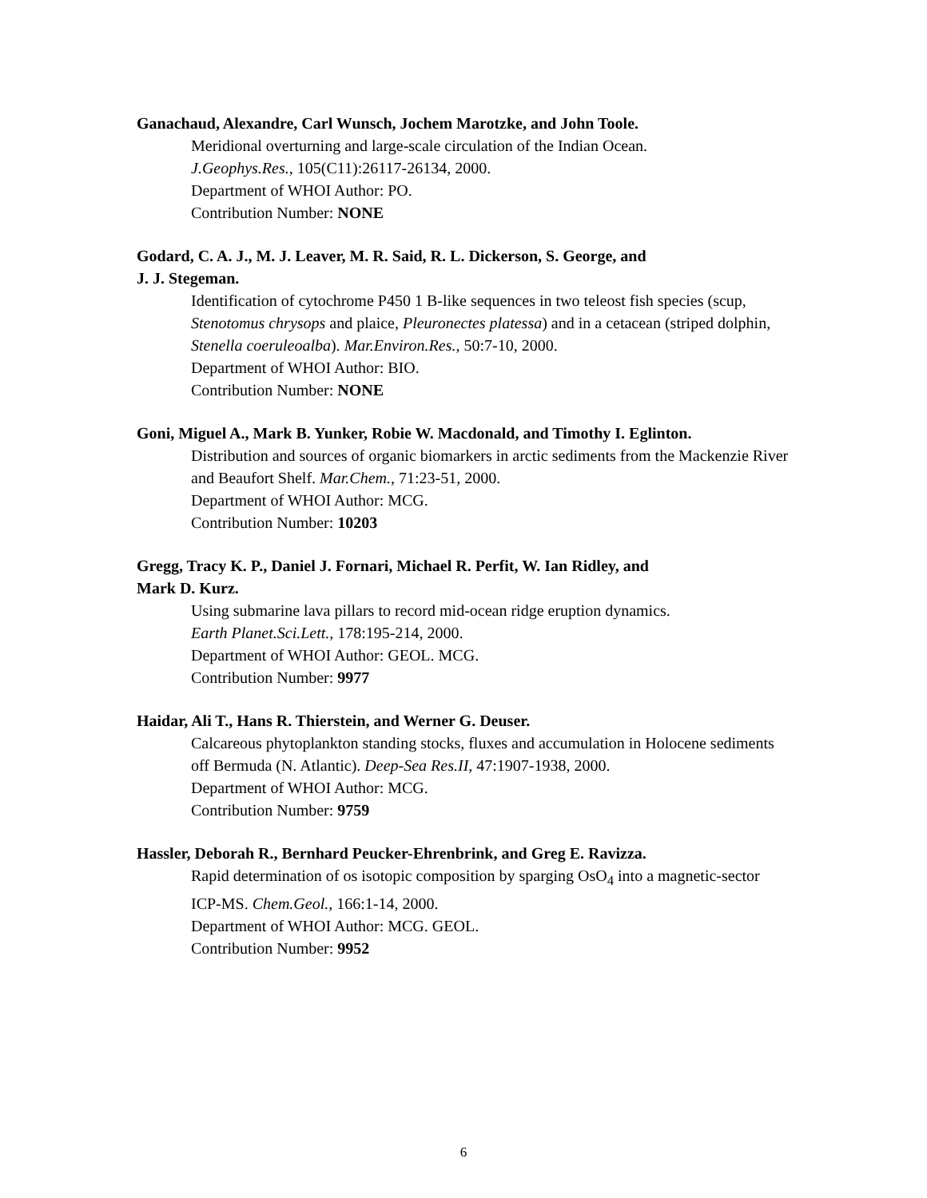Ganachaud, Alexandre, Carl Wunsch, Jochem Marotzke, and John Toole.
Meridional overturning and large-scale circulation of the Indian Ocean.
J.Geophys.Res., 105(C11):26117-26134, 2000.
Department of WHOI Author: PO.
Contribution Number: NONE
Godard, C. A. J., M. J. Leaver, M. R. Said, R. L. Dickerson, S. George, and
J. J. Stegeman.
Identification of cytochrome P450 1 B-like sequences in two teleost fish species (scup, Stenotomus chrysops and plaice, Pleuronectes platessa) and in a cetacean (striped dolphin, Stenella coeruleoalba). Mar.Environ.Res., 50:7-10, 2000.
Department of WHOI Author: BIO.
Contribution Number: NONE
Goni, Miguel A., Mark B. Yunker, Robie W. Macdonald, and Timothy I. Eglinton.
Distribution and sources of organic biomarkers in arctic sediments from the Mackenzie River and Beaufort Shelf. Mar.Chem., 71:23-51, 2000.
Department of WHOI Author: MCG.
Contribution Number: 10203
Gregg, Tracy K. P., Daniel J. Fornari, Michael R. Perfit, W. Ian Ridley, and
Mark D. Kurz.
Using submarine lava pillars to record mid-ocean ridge eruption dynamics.
Earth Planet.Sci.Lett., 178:195-214, 2000.
Department of WHOI Author: GEOL. MCG.
Contribution Number: 9977
Haidar, Ali T., Hans R. Thierstein, and Werner G. Deuser.
Calcareous phytoplankton standing stocks, fluxes and accumulation in Holocene sediments off Bermuda (N. Atlantic). Deep-Sea Res.II, 47:1907-1938, 2000.
Department of WHOI Author: MCG.
Contribution Number: 9759
Hassler, Deborah R., Bernhard Peucker-Ehrenbrink, and Greg E. Ravizza.
Rapid determination of os isotopic composition by sparging OsO<sub>4</sub> into a magnetic-sector ICP-MS. Chem.Geol., 166:1-14, 2000.
Department of WHOI Author: MCG. GEOL.
Contribution Number: 9952
6